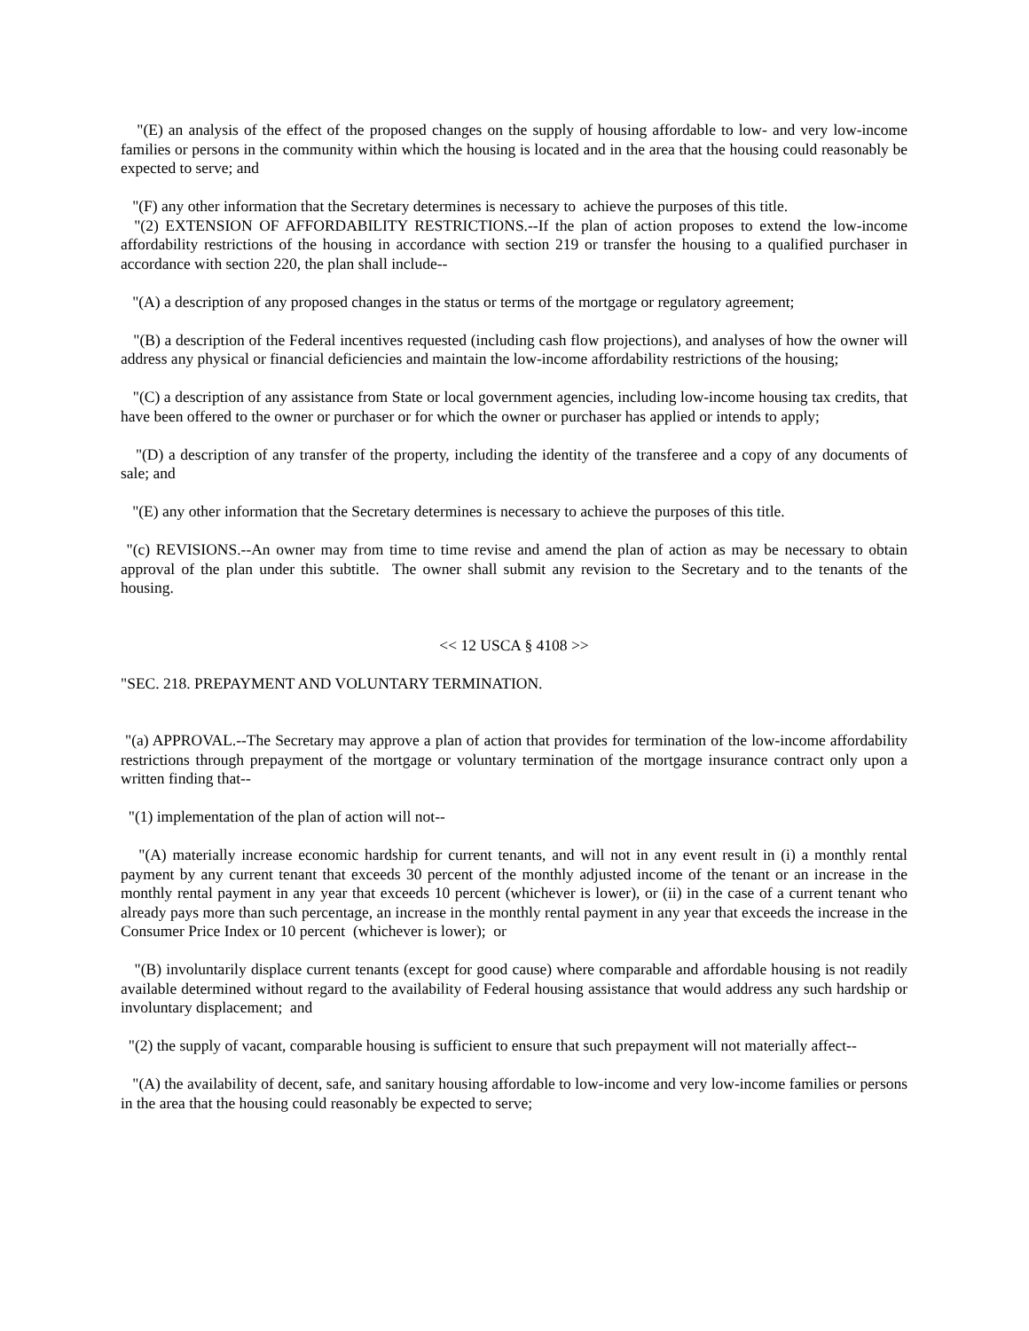"(E) an analysis of the effect of the proposed changes on the supply of housing affordable to low- and very low-income families or persons in the community within which the housing is located and in the area that the housing could reasonably be expected to serve; and
"(F) any other information that the Secretary determines is necessary to achieve the purposes of this title.
"(2) EXTENSION OF AFFORDABILITY RESTRICTIONS.--If the plan of action proposes to extend the low-income affordability restrictions of the housing in accordance with section 219 or transfer the housing to a qualified purchaser in accordance with section 220, the plan shall include--
"(A) a description of any proposed changes in the status or terms of the mortgage or regulatory agreement;
"(B) a description of the Federal incentives requested (including cash flow projections), and analyses of how the owner will address any physical or financial deficiencies and maintain the low-income affordability restrictions of the housing;
"(C) a description of any assistance from State or local government agencies, including low-income housing tax credits, that have been offered to the owner or purchaser or for which the owner or purchaser has applied or intends to apply;
"(D) a description of any transfer of the property, including the identity of the transferee and a copy of any documents of sale; and
"(E) any other information that the Secretary determines is necessary to achieve the purposes of this title.
"(c) REVISIONS.--An owner may from time to time revise and amend the plan of action as may be necessary to obtain approval of the plan under this subtitle. The owner shall submit any revision to the Secretary and to the tenants of the housing.
<< 12 USCA § 4108 >>
"SEC. 218. PREPAYMENT AND VOLUNTARY TERMINATION.
"(a) APPROVAL.--The Secretary may approve a plan of action that provides for termination of the low-income affordability restrictions through prepayment of the mortgage or voluntary termination of the mortgage insurance contract only upon a written finding that--
"(1) implementation of the plan of action will not--
"(A) materially increase economic hardship for current tenants, and will not in any event result in (i) a monthly rental payment by any current tenant that exceeds 30 percent of the monthly adjusted income of the tenant or an increase in the monthly rental payment in any year that exceeds 10 percent (whichever is lower), or (ii) in the case of a current tenant who already pays more than such percentage, an increase in the monthly rental payment in any year that exceeds the increase in the Consumer Price Index or 10 percent (whichever is lower); or
"(B) involuntarily displace current tenants (except for good cause) where comparable and affordable housing is not readily available determined without regard to the availability of Federal housing assistance that would address any such hardship or involuntary displacement; and
"(2) the supply of vacant, comparable housing is sufficient to ensure that such prepayment will not materially affect--
"(A) the availability of decent, safe, and sanitary housing affordable to low-income and very low-income families or persons in the area that the housing could reasonably be expected to serve;